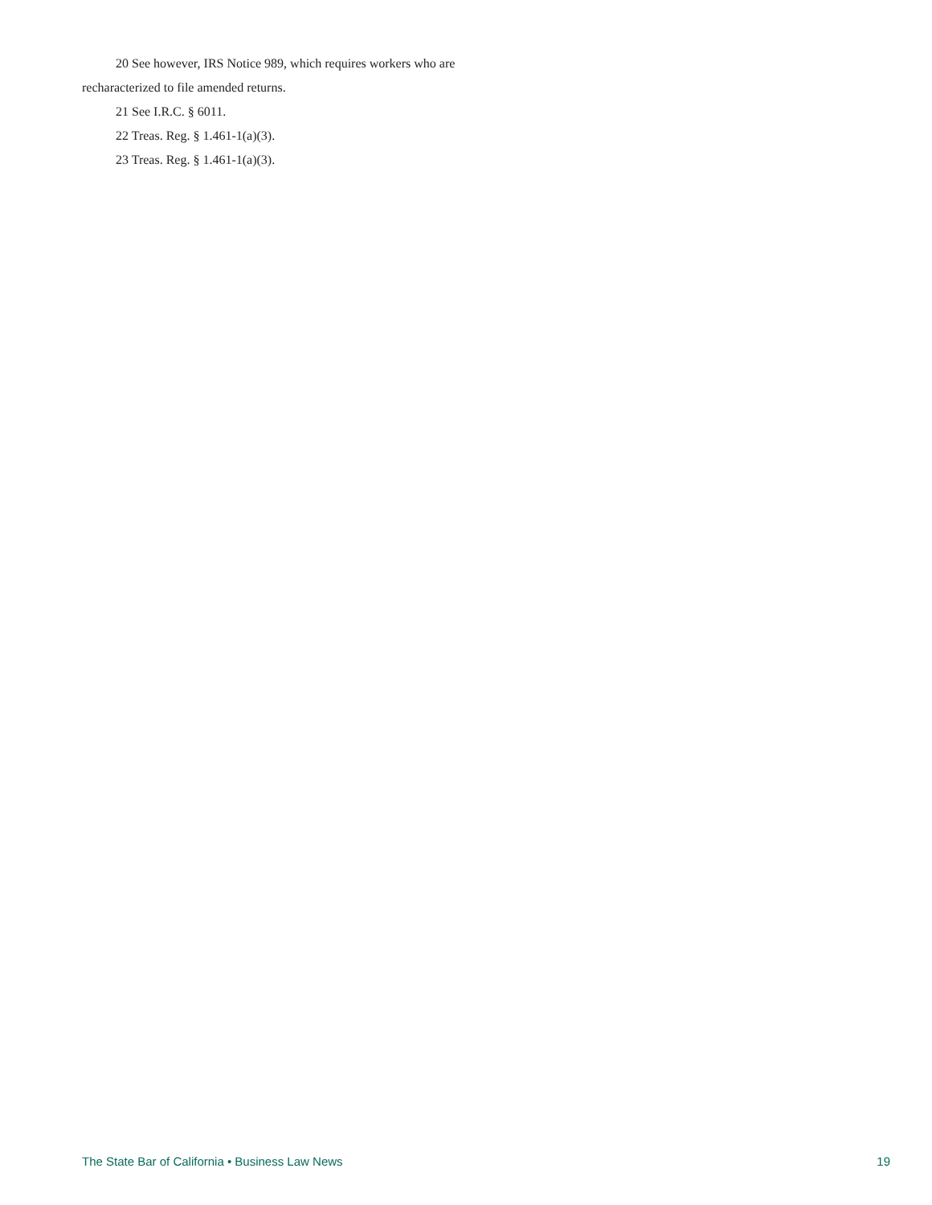20 See however, IRS Notice 989, which requires workers who are recharacterized to file amended returns.
21 See I.R.C. § 6011.
22 Treas. Reg. § 1.461-1(a)(3).
23 Treas. Reg. § 1.461-1(a)(3).
The State Bar of California • Business Law News 19